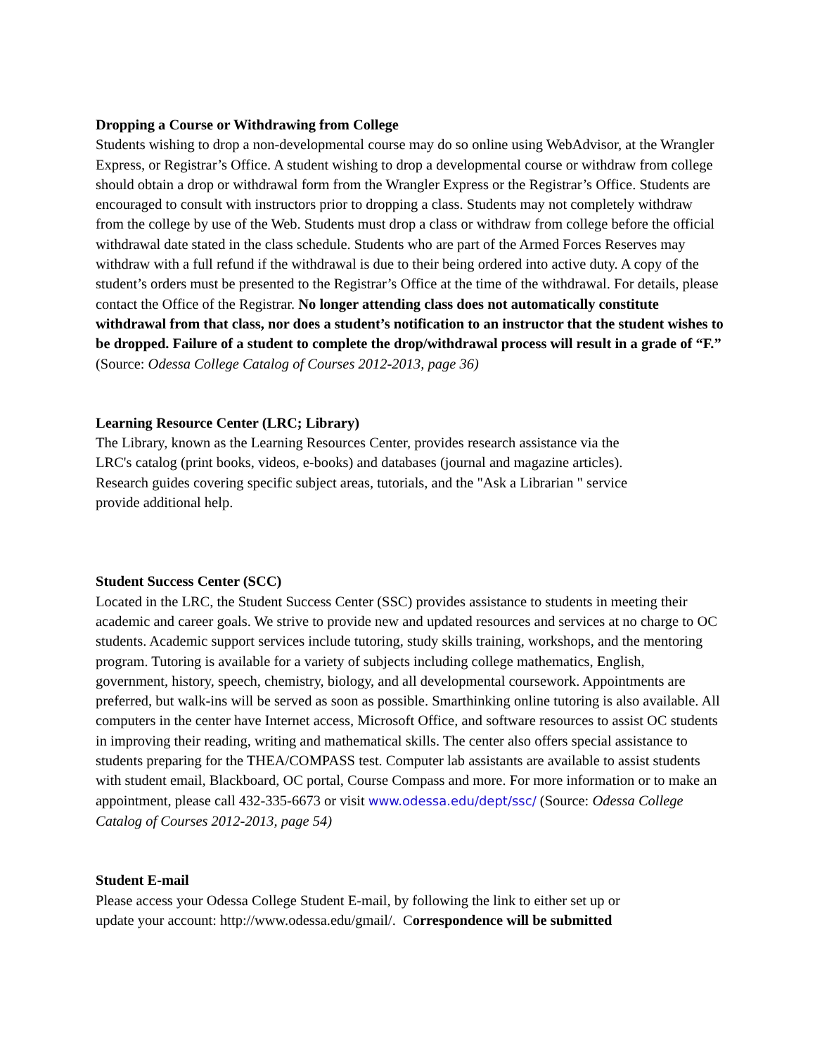Dropping a Course or Withdrawing from College
Students wishing to drop a non-developmental course may do so online using WebAdvisor, at the Wrangler Express, or Registrar’s Office. A student wishing to drop a developmental course or withdraw from college should obtain a drop or withdrawal form from the Wrangler Express or the Registrar’s Office. Students are encouraged to consult with instructors prior to dropping a class. Students may not completely withdraw from the college by use of the Web. Students must drop a class or withdraw from college before the official withdrawal date stated in the class schedule. Students who are part of the Armed Forces Reserves may withdraw with a full refund if the withdrawal is due to their being ordered into active duty. A copy of the student’s orders must be presented to the Registrar’s Office at the time of the withdrawal. For details, please contact the Office of the Registrar. No longer attending class does not automatically constitute withdrawal from that class, nor does a student’s notification to an instructor that the student wishes to be dropped. Failure of a student to complete the drop/withdrawal process will result in a grade of “F.” (Source: Odessa College Catalog of Courses 2012-2013, page 36)
Learning Resource Center (LRC; Library)
The Library, known as the Learning Resources Center, provides research assistance via the
LRC's catalog (print books, videos, e-books) and databases (journal and magazine articles).
Research guides covering specific subject areas, tutorials, and the "Ask a Librarian " service
provide additional help.
Student Success Center (SCC)
Located in the LRC, the Student Success Center (SSC) provides assistance to students in meeting their academic and career goals. We strive to provide new and updated resources and services at no charge to OC students. Academic support services include tutoring, study skills training, workshops, and the mentoring program. Tutoring is available for a variety of subjects including college mathematics, English, government, history, speech, chemistry, biology, and all developmental coursework. Appointments are preferred, but walk-ins will be served as soon as possible. Smarthinking online tutoring is also available. All computers in the center have Internet access, Microsoft Office, and software resources to assist OC students in improving their reading, writing and mathematical skills. The center also offers special assistance to students preparing for the THEA/COMPASS test. Computer lab assistants are available to assist students with student email, Blackboard, OC portal, Course Compass and more. For more information or to make an appointment, please call 432-335-6673 or visit www.odessa.edu/dept/ssc/ (Source: Odessa College Catalog of Courses 2012-2013, page 54)
Student E-mail
Please access your Odessa College Student E-mail, by following the link to either set up or
update your account: http://www.odessa.edu/gmail/. Correspondence will be submitted